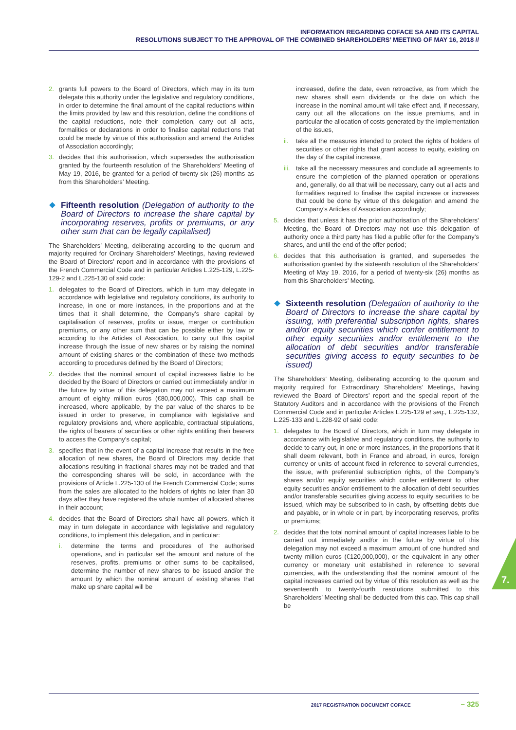INFORMATION REGARDING COFACE SA AND ITS CAPITAL
RESOLUTIONS SUBJECT TO THE APPROVAL OF THE COMBINED SHAREHOLDERS’ MEETING OF MAY 16, 2018 //
2. grants full powers to the Board of Directors, which may in its turn delegate this authority under the legislative and regulatory conditions, in order to determine the final amount of the capital reductions within the limits provided by law and this resolution, define the conditions of the capital reductions, note their completion, carry out all acts, formalities or declarations in order to finalise capital reductions that could be made by virtue of this authorisation and amend the Articles of Association accordingly;
3. decides that this authorisation, which supersedes the authorisation granted by the fourteenth resolution of the Shareholders’ Meeting of May 19, 2016, be granted for a period of twenty-six (26) months as from this Shareholders’ Meeting.
Fifteenth resolution (Delegation of authority to the Board of Directors to increase the share capital by incorporating reserves, profits or premiums, or any other sum that can be legally capitalised)
The Shareholders’ Meeting, deliberating according to the quorum and majority required for Ordinary Shareholders’ Meetings, having reviewed the Board of Directors’ report and in accordance with the provisions of the French Commercial Code and in particular Articles L.225-129, L.225-129-2 and L.225-130 of said code:
1. delegates to the Board of Directors, which in turn may delegate in accordance with legislative and regulatory conditions, its authority to increase, in one or more instances, in the proportions and at the times that it shall determine, the Company’s share capital by capitalisation of reserves, profits or issue, merger or contribution premiums, or any other sum that can be possible either by law or according to the Articles of Association, to carry out this capital increase through the issue of new shares or by raising the nominal amount of existing shares or the combination of these two methods according to procedures defined by the Board of Directors;
2. decides that the nominal amount of capital increases liable to be decided by the Board of Directors or carried out immediately and/or in the future by virtue of this delegation may not exceed a maximum amount of eighty million euros (€80,000,000). This cap shall be increased, where applicable, by the par value of the shares to be issued in order to preserve, in compliance with legislative and regulatory provisions and, where applicable, contractual stipulations, the rights of bearers of securities or other rights entitling their bearers to access the Company’s capital;
3. specifies that in the event of a capital increase that results in the free allocation of new shares, the Board of Directors may decide that allocations resulting in fractional shares may not be traded and that the corresponding shares will be sold, in accordance with the provisions of Article L.225-130 of the French Commercial Code; sums from the sales are allocated to the holders of rights no later than 30 days after they have registered the whole number of allocated shares in their account;
4. decides that the Board of Directors shall have all powers, which it may in turn delegate in accordance with legislative and regulatory conditions, to implement this delegation, and in particular:
i. determine the terms and procedures of the authorised operations, and in particular set the amount and nature of the reserves, profits, premiums or other sums to be capitalised, determine the number of new shares to be issued and/or the amount by which the nominal amount of existing shares that make up share capital will be
increased, define the date, even retroactive, as from which the new shares shall earn dividends or the date on which the increase in the nominal amount will take effect and, if necessary, carry out all the allocations on the issue premiums, and in particular the allocation of costs generated by the implementation of the issues,
ii. take all the measures intended to protect the rights of holders of securities or other rights that grant access to equity, existing on the day of the capital increase,
iii. take all the necessary measures and conclude all agreements to ensure the completion of the planned operation or operations and, generally, do all that will be necessary, carry out all acts and formalities required to finalise the capital increase or increases that could be done by virtue of this delegation and amend the Company’s Articles of Association accordingly;
5. decides that unless it has the prior authorisation of the Shareholders’ Meeting, the Board of Directors may not use this delegation of authority once a third party has filed a public offer for the Company’s shares, and until the end of the offer period;
6. decides that this authorisation is granted, and supersedes the authorisation granted by the sixteenth resolution of the Shareholders’ Meeting of May 19, 2016, for a period of twenty-six (26) months as from this Shareholders’ Meeting.
Sixteenth resolution (Delegation of authority to the Board of Directors to increase the share capital by issuing, with preferential subscription rights, shares and/or equity securities which confer entitlement to other equity securities and/or entitlement to the allocation of debt securities and/or transferable securities giving access to equity securities to be issued)
The Shareholders’ Meeting, deliberating according to the quorum and majority required for Extraordinary Shareholders’ Meetings, having reviewed the Board of Directors’ report and the special report of the Statutory Auditors and in accordance with the provisions of the French Commercial Code and in particular Articles L.225-129 et seq., L.225-132, L.225-133 and L.228-92 of said code:
1. delegates to the Board of Directors, which in turn may delegate in accordance with legislative and regulatory conditions, the authority to decide to carry out, in one or more instances, in the proportions that it shall deem relevant, both in France and abroad, in euros, foreign currency or units of account fixed in reference to several currencies, the issue, with preferential subscription rights, of the Company’s shares and/or equity securities which confer entitlement to other equity securities and/or entitlement to the allocation of debt securities and/or transferable securities giving access to equity securities to be issued, which may be subscribed to in cash, by offsetting debts due and payable, or in whole or in part, by incorporating reserves, profits or premiums;
2. decides that the total nominal amount of capital increases liable to be carried out immediately and/or in the future by virtue of this delegation may not exceed a maximum amount of one hundred and twenty million euros (€120,000,000), or the equivalent in any other currency or monetary unit established in reference to several currencies, with the understanding that the nominal amount of the capital increases carried out by virtue of this resolution as well as the seventeenth to twenty-fourth resolutions submitted to this Shareholders’ Meeting shall be deducted from this cap. This cap shall be
7.
2017 REGISTRATION DOCUMENT COFACE – 325